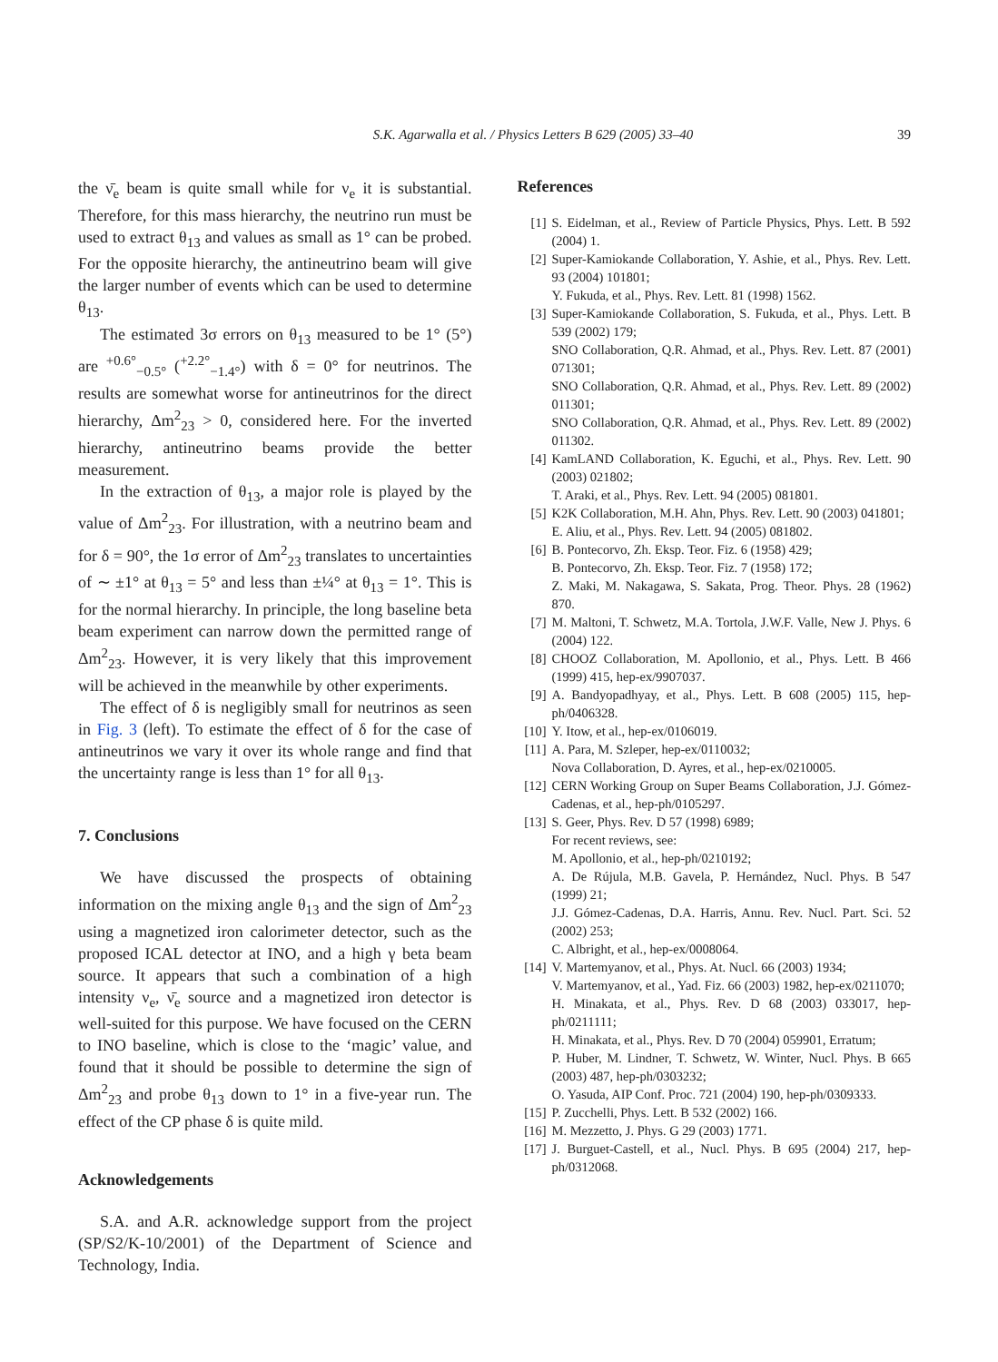S.K. Agarwalla et al. / Physics Letters B 629 (2005) 33–40 39
the ν̄<sub>e</sub> beam is quite small while for ν<sub>e</sub> it is substantial. Therefore, for this mass hierarchy, the neutrino run must be used to extract θ<sub>13</sub> and values as small as 1° can be probed. For the opposite hierarchy, the antineutrino beam will give the larger number of events which can be used to determine θ<sub>13</sub>.
The estimated 3σ errors on θ<sub>13</sub> measured to be 1° (5°) are <sup>+0.6°</sup><sub>−0.5°</sub> (<sup>+2.2°</sup><sub>−1.4°</sub>) with δ = 0° for neutrinos. The results are somewhat worse for antineutrinos for the direct hierarchy, Δm<sup>2</sup><sub>23</sub> > 0, considered here. For the inverted hierarchy, antineutrino beams provide the better measurement.
In the extraction of θ<sub>13</sub>, a major role is played by the value of Δm<sup>2</sup><sub>23</sub>. For illustration, with a neutrino beam and for δ = 90°, the 1σ error of Δm<sup>2</sup><sub>23</sub> translates to uncertainties of ∼ ±1° at θ<sub>13</sub> = 5° and less than ±¼° at θ<sub>13</sub> = 1°. This is for the normal hierarchy. In principle, the long baseline beta beam experiment can narrow down the permitted range of Δm<sup>2</sup><sub>23</sub>. However, it is very likely that this improvement will be achieved in the meanwhile by other experiments.
The effect of δ is negligibly small for neutrinos as seen in Fig. 3 (left). To estimate the effect of δ for the case of antineutrinos we vary it over its whole range and find that the uncertainty range is less than 1° for all θ<sub>13</sub>.
7. Conclusions
We have discussed the prospects of obtaining information on the mixing angle θ<sub>13</sub> and the sign of Δm<sup>2</sup><sub>23</sub> using a magnetized iron calorimeter detector, such as the proposed ICAL detector at INO, and a high γ beta beam source. It appears that such a combination of a high intensity ν<sub>e</sub>, ν̄<sub>e</sub> source and a magnetized iron detector is well-suited for this purpose. We have focused on the CERN to INO baseline, which is close to the ‘magic’ value, and found that it should be possible to determine the sign of Δm<sup>2</sup><sub>23</sub> and probe θ<sub>13</sub> down to 1° in a five-year run. The effect of the CP phase δ is quite mild.
Acknowledgements
S.A. and A.R. acknowledge support from the project (SP/S2/K-10/2001) of the Department of Science and Technology, India.
References
[1] S. Eidelman, et al., Review of Particle Physics, Phys. Lett. B 592 (2004) 1.
[2] Super-Kamiokande Collaboration, Y. Ashie, et al., Phys. Rev. Lett. 93 (2004) 101801;
Y. Fukuda, et al., Phys. Rev. Lett. 81 (1998) 1562.
[3] Super-Kamiokande Collaboration, S. Fukuda, et al., Phys. Lett. B 539 (2002) 179;
SNO Collaboration, Q.R. Ahmad, et al., Phys. Rev. Lett. 87 (2001) 071301;
SNO Collaboration, Q.R. Ahmad, et al., Phys. Rev. Lett. 89 (2002) 011301;
SNO Collaboration, Q.R. Ahmad, et al., Phys. Rev. Lett. 89 (2002) 011302.
[4] KamLAND Collaboration, K. Eguchi, et al., Phys. Rev. Lett. 90 (2003) 021802;
T. Araki, et al., Phys. Rev. Lett. 94 (2005) 081801.
[5] K2K Collaboration, M.H. Ahn, Phys. Rev. Lett. 90 (2003) 041801;
E. Aliu, et al., Phys. Rev. Lett. 94 (2005) 081802.
[6] B. Pontecorvo, Zh. Eksp. Teor. Fiz. 6 (1958) 429;
B. Pontecorvo, Zh. Eksp. Teor. Fiz. 7 (1958) 172;
Z. Maki, M. Nakagawa, S. Sakata, Prog. Theor. Phys. 28 (1962) 870.
[7] M. Maltoni, T. Schwetz, M.A. Tortola, J.W.F. Valle, New J. Phys. 6 (2004) 122.
[8] CHOOZ Collaboration, M. Apollonio, et al., Phys. Lett. B 466 (1999) 415, hep-ex/9907037.
[9] A. Bandyopadhyay, et al., Phys. Lett. B 608 (2005) 115, hep-ph/0406328.
[10] Y. Itow, et al., hep-ex/0106019.
[11] A. Para, M. Szleper, hep-ex/0110032;
Nova Collaboration, D. Ayres, et al., hep-ex/0210005.
[12] CERN Working Group on Super Beams Collaboration, J.J. Gómez-Cadenas, et al., hep-ph/0105297.
[13] S. Geer, Phys. Rev. D 57 (1998) 6989;
For recent reviews, see:
M. Apollonio, et al., hep-ph/0210192;
A. De Rújula, M.B. Gavela, P. Hernández, Nucl. Phys. B 547 (1999) 21;
J.J. Gómez-Cadenas, D.A. Harris, Annu. Rev. Nucl. Part. Sci. 52 (2002) 253;
C. Albright, et al., hep-ex/0008064.
[14] V. Martemyanov, et al., Phys. At. Nucl. 66 (2003) 1934;
V. Martemyanov, et al., Yad. Fiz. 66 (2003) 1982, hep-ex/0211070;
H. Minakata, et al., Phys. Rev. D 68 (2003) 033017, hep-ph/0211111;
H. Minakata, et al., Phys. Rev. D 70 (2004) 059901, Erratum;
P. Huber, M. Lindner, T. Schwetz, W. Winter, Nucl. Phys. B 665 (2003) 487, hep-ph/0303232;
O. Yasuda, AIP Conf. Proc. 721 (2004) 190, hep-ph/0309333.
[15] P. Zucchelli, Phys. Lett. B 532 (2002) 166.
[16] M. Mezzetto, J. Phys. G 29 (2003) 1771.
[17] J. Burguet-Castell, et al., Nucl. Phys. B 695 (2004) 217, hep-ph/0312068.